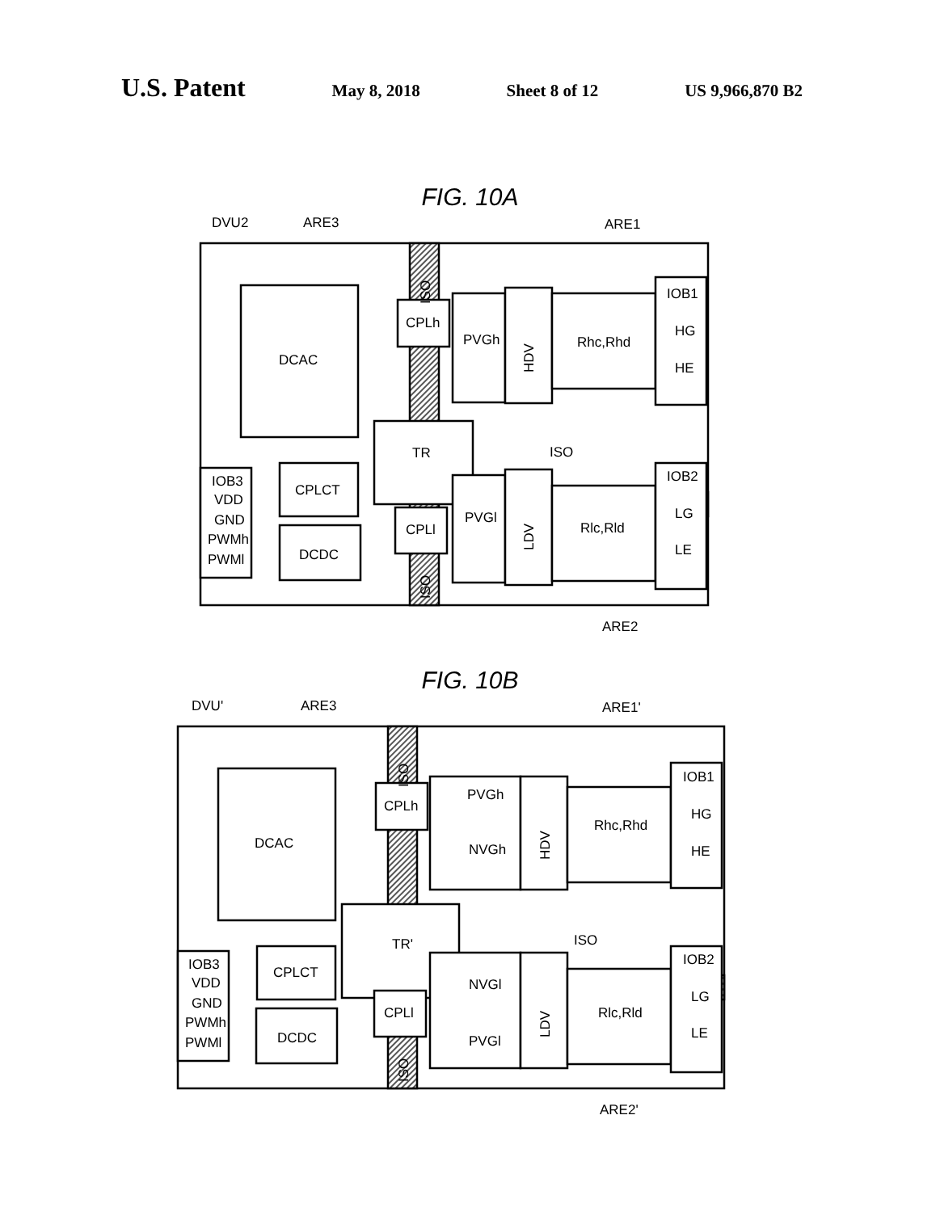U.S. Patent May 8, 2018 Sheet 8 of 12 US 9,966,870 B2
FIG. 10A
DVU2
ARE3
ARE1
DCAC
CPLh
PVGh
Rhc,Rhd
IOB1
HG
HE
TR
ISO
CPLCT
DCDC
IOB3
VDD
GND
PWMh
PWMl
CPLl
PVGl
Rlc,Rld
IOB2
LG
LE
ARE2
ISO
HDV
LDV
ISO
FIG. 10B
DVU'
ARE3
ARE1'
DCAC
CPLh
PVGh
NVGh
Rhc,Rhd
IOB1
HG
HE
TR'
ISO
CPLCT
DCDC
IOB3
VDD
GND
PWMh
PWMl
CPLl
NVGl
PVGl
Rlc,Rld
IOB2
LG
LE
ARE2'
ISO
HDV
LDV
ISO